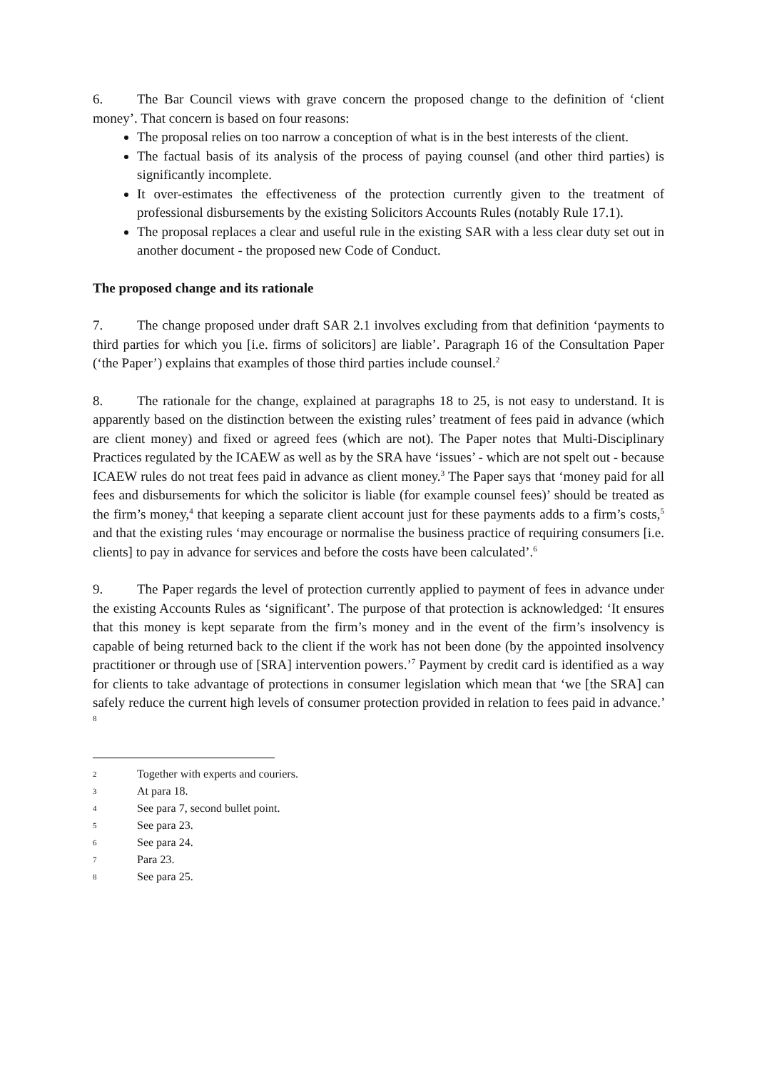6. The Bar Council views with grave concern the proposed change to the definition of ‘client money’. That concern is based on four reasons:
The proposal relies on too narrow a conception of what is in the best interests of the client.
The factual basis of its analysis of the process of paying counsel (and other third parties) is significantly incomplete.
It over-estimates the effectiveness of the protection currently given to the treatment of professional disbursements by the existing Solicitors Accounts Rules (notably Rule 17.1).
The proposal replaces a clear and useful rule in the existing SAR with a less clear duty set out in another document - the proposed new Code of Conduct.
The proposed change and its rationale
7. The change proposed under draft SAR 2.1 involves excluding from that definition ‘payments to third parties for which you [i.e. firms of solicitors] are liable’. Paragraph 16 of the Consultation Paper (‘the Paper’) explains that examples of those third parties include counsel.<sup>2</sup>
8. The rationale for the change, explained at paragraphs 18 to 25, is not easy to understand. It is apparently based on the distinction between the existing rules’ treatment of fees paid in advance (which are client money) and fixed or agreed fees (which are not). The Paper notes that Multi-Disciplinary Practices regulated by the ICAEW as well as by the SRA have ‘issues’ - which are not spelt out - because ICAEW rules do not treat fees paid in advance as client money.<sup>3</sup> The Paper says that ‘money paid for all fees and disbursements for which the solicitor is liable (for example counsel fees)’ should be treated as the firm’s money,<sup>4</sup> that keeping a separate client account just for these payments adds to a firm’s costs,<sup>5</sup> and that the existing rules ‘may encourage or normalise the business practice of requiring consumers [i.e. clients] to pay in advance for services and before the costs have been calculated’.<sup>6</sup>
9. The Paper regards the level of protection currently applied to payment of fees in advance under the existing Accounts Rules as ‘significant’. The purpose of that protection is acknowledged: ‘It ensures that this money is kept separate from the firm’s money and in the event of the firm’s insolvency is capable of being returned back to the client if the work has not been done (by the appointed insolvency practitioner or through use of [SRA] intervention powers.’<sup>7</sup> Payment by credit card is identified as a way for clients to take advantage of protections in consumer legislation which mean that ‘we [the SRA] can safely reduce the current high levels of consumer protection provided in relation to fees paid in advance.’ <sup>8</sup>
2 Together with experts and couriers.
3 At para 18.
4 See para 7, second bullet point.
5 See para 23.
6 See para 24.
7 Para 23.
8 See para 25.